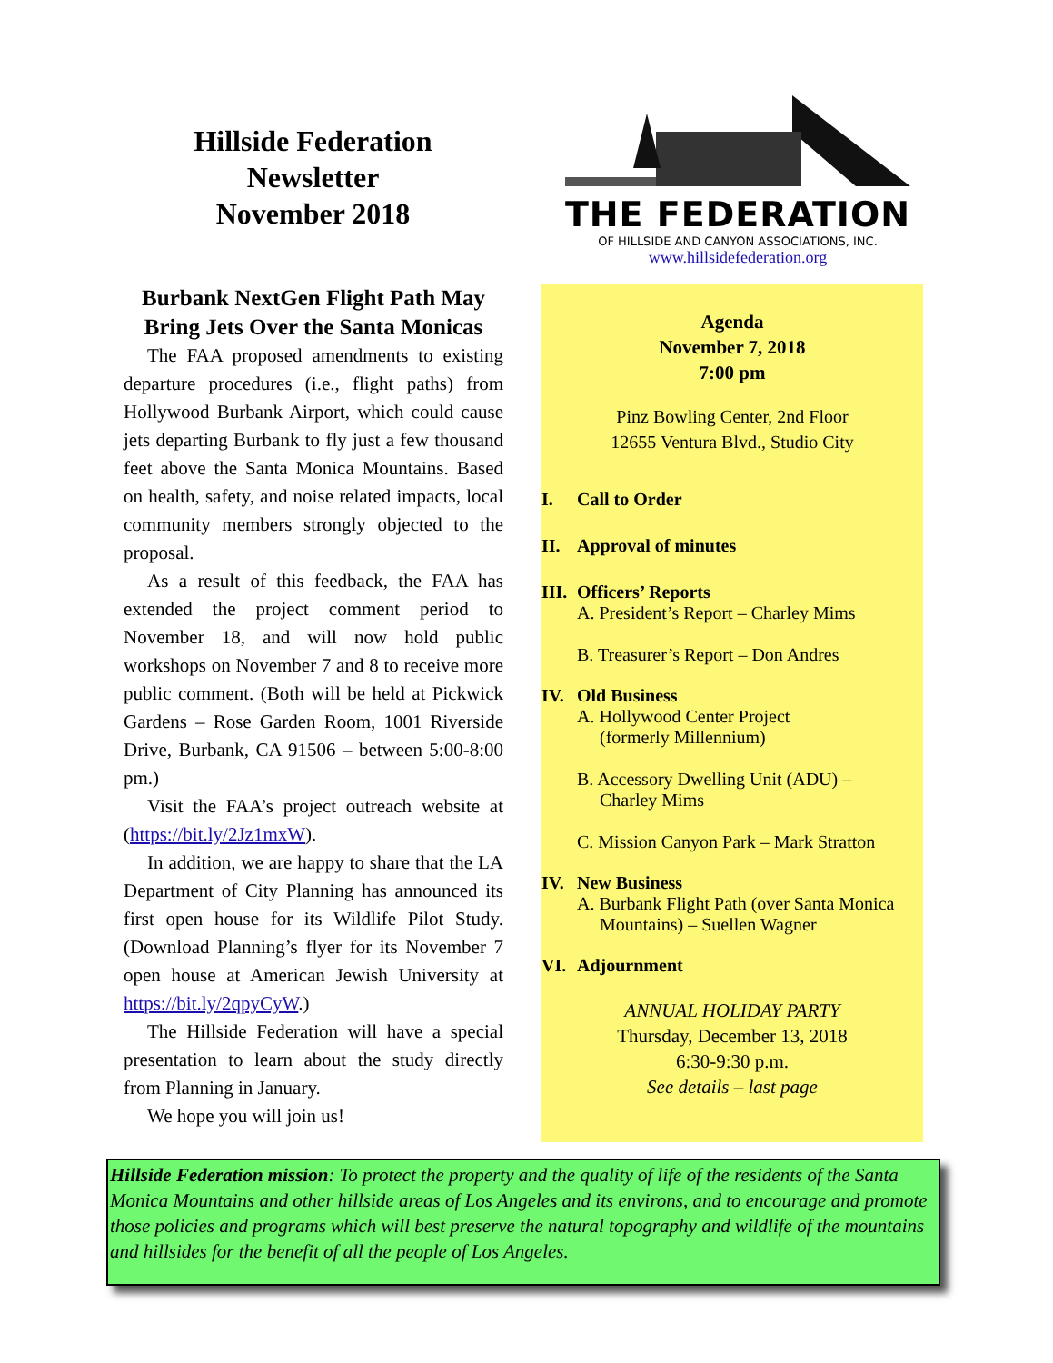Hillside Federation
Newsletter
November 2018
THE FEDERATION
OF HILLSIDE AND CANYON ASSOCIATIONS, INC.
www.hillsidefederation.org
Burbank NextGen Flight Path May Bring Jets Over the Santa Monicas
The FAA proposed amendments to existing departure procedures (i.e., flight paths) from Hollywood Burbank Airport, which could cause jets departing Burbank to fly just a few thousand feet above the Santa Monica Mountains. Based on health, safety, and noise related impacts, local community members strongly objected to the proposal.
As a result of this feedback, the FAA has extended the project comment period to November 18, and will now hold public workshops on November 7 and 8 to receive more public comment. (Both will be held at Pickwick Gardens – Rose Garden Room, 1001 Riverside Drive, Burbank, CA 91506 – between 5:00-8:00 pm.)
Visit the FAA’s project outreach website at (https://bit.ly/2Jz1mxW).
In addition, we are happy to share that the LA Department of City Planning has announced its first open house for its Wildlife Pilot Study. (Download Planning’s flyer for its November 7 open house at American Jewish University at https://bit.ly/2qpyCyW.)
The Hillside Federation will have a special presentation to learn about the study directly from Planning in January.
We hope you will join us!
Agenda
November 7, 2018
7:00 pm
Pinz Bowling Center, 2nd Floor
12655 Ventura Blvd., Studio City
I. Call to Order
II. Approval of minutes
III. Officers’ Reports
A. President’s Report – Charley Mims
B. Treasurer’s Report – Don Andres
IV. Old Business
A. Hollywood Center Project
(formerly Millennium)
B. Accessory Dwelling Unit (ADU) –
Charley Mims
C. Mission Canyon Park – Mark Stratton
IV. New Business
A. Burbank Flight Path (over Santa Monica
Mountains) – Suellen Wagner
VI. Adjournment
ANNUAL HOLIDAY PARTY
Thursday, December 13, 2018
6:30-9:30 p.m.
See details – last page
Hillside Federation mission: To protect the property and the quality of life of the residents of the Santa Monica Mountains and other hillside areas of Los Angeles and its environs, and to encourage and promote those policies and programs which will best preserve the natural topography and wildlife of the mountains and hillsides for the benefit of all the people of Los Angeles.